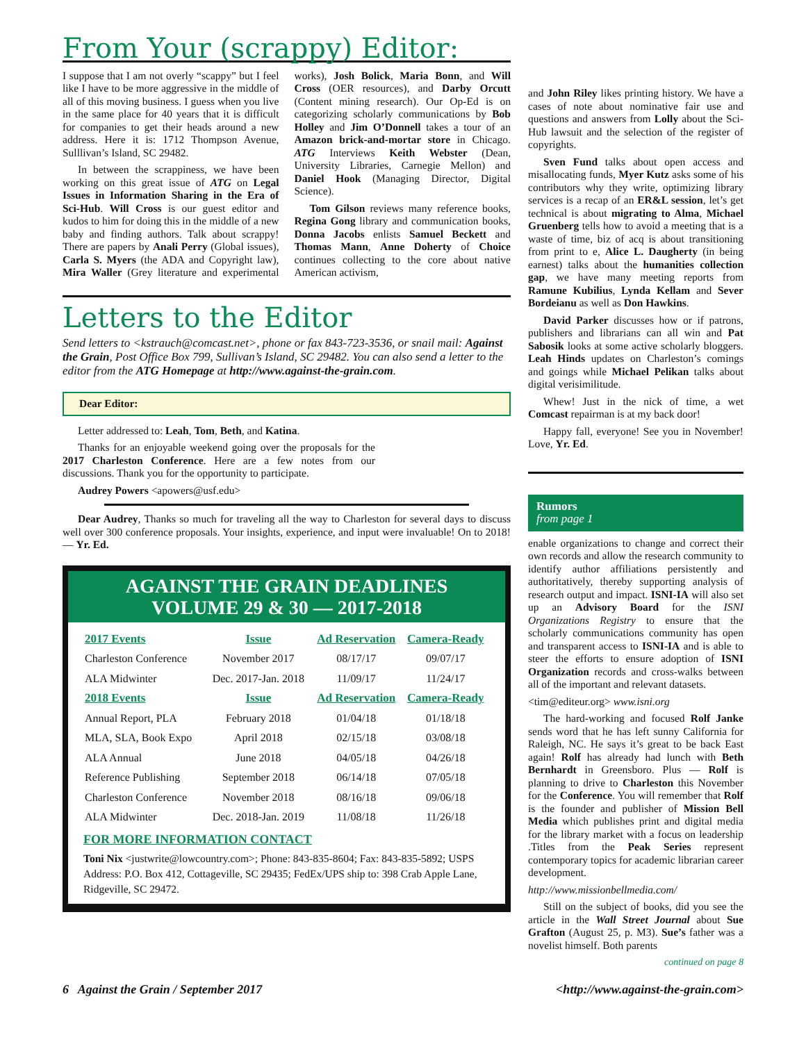From Your (scrappy) Editor:
I suppose that I am not overly “scappy” but I feel like I have to be more aggressive in the middle of all of this moving business. I guess when you live in the same place for 40 years that it is difficult for companies to get their heads around a new address. Here it is: 1712 Thompson Avenue, Sulllivan’s Island, SC 29482.
In between the scrappiness, we have been working on this great issue of ATG on Legal Issues in Information Sharing in the Era of Sci-Hub. Will Cross is our guest editor and kudos to him for doing this in the middle of a new baby and finding authors. Talk about scrappy! There are papers by Anali Perry (Global issues), Carla S. Myers (the ADA and Copyright law), Mira Waller (Grey literature and experimental works), Josh Bolick, Maria Bonn, and Will Cross (OER resources), and Darby Orcutt (Content mining research). Our Op-Ed is on categorizing scholarly communications by Bob Holley and Jim O’Donnell takes a tour of an Amazon brick-and-mortar store in Chicago. ATG Interviews Keith Webster (Dean, University Libraries, Carnegie Mellon) and Daniel Hook (Managing Director, Digital Science).
Tom Gilson reviews many reference books, Regina Gong library and communication books, Donna Jacobs enlists Samuel Beckett and Thomas Mann, Anne Doherty of Choice continues collecting to the core about native American activism,
Letters to the Editor
Send letters to <kstrauch@comcast.net>, phone or fax 843-723-3536, or snail mail: Against the Grain, Post Office Box 799, Sullivan’s Island, SC 29482. You can also send a letter to the editor from the ATG Homepage at http://www.against-the-grain.com.
Dear Editor:
Letter addressed to: Leah, Tom, Beth, and Katina.
Thanks for an enjoyable weekend going over the proposals for the 2017 Charleston Conference. Here are a few notes from our discussions. Thank you for the opportunity to participate.
Audrey Powers <apowers@usf.edu>
Dear Audrey, Thanks so much for traveling all the way to Charleston for several days to discuss well over 300 conference proposals. Your insights, experience, and input were invaluable! On to 2018! — Yr. Ed.
AGAINST THE GRAIN DEADLINES
VOLUME 29 & 30 — 2017-2018
| 2017 Events | Issue | Ad Reservation | Camera-Ready |
| --- | --- | --- | --- |
| Charleston Conference | November 2017 | 08/17/17 | 09/07/17 |
| ALA Midwinter | Dec. 2017-Jan. 2018 | 11/09/17 | 11/24/17 |
| 2018 Events | Issue | Ad Reservation | Camera-Ready |
| Annual Report, PLA | February 2018 | 01/04/18 | 01/18/18 |
| MLA, SLA, Book Expo | April 2018 | 02/15/18 | 03/08/18 |
| ALA Annual | June 2018 | 04/05/18 | 04/26/18 |
| Reference Publishing | September 2018 | 06/14/18 | 07/05/18 |
| Charleston Conference | November 2018 | 08/16/18 | 09/06/18 |
| ALA Midwinter | Dec. 2018-Jan. 2019 | 11/08/18 | 11/26/18 |
FOR MORE INFORMATION CONTACT
Toni Nix <justwrite@lowcountry.com>; Phone: 843-835-8604; Fax: 843-835-5892; USPS Address: P.O. Box 412, Cottageville, SC 29435; FedEx/UPS ship to: 398 Crab Apple Lane, Ridgeville, SC 29472.
and John Riley likes printing history. We have a cases of note about nominative fair use and questions and answers from Lolly about the Sci-Hub lawsuit and the selection of the register of copyrights.
Sven Fund talks about open access and misallocating funds, Myer Kutz asks some of his contributors why they write, optimizing library services is a recap of an ER&L session, let’s get technical is about migrating to Alma, Michael Gruenberg tells how to avoid a meeting that is a waste of time, biz of acq is about transitioning from print to e, Alice L. Daugherty (in being earnest) talks about the humanities collection gap, we have many meeting reports from Ramune Kubilius, Lynda Kellam and Sever Bordeianu as well as Don Hawkins.
David Parker discusses how or if patrons, publishers and librarians can all win and Pat Sabosik looks at some active scholarly bloggers. Leah Hinds updates on Charleston’s comings and goings while Michael Pelikan talks about digital verisimilitude.
Whew! Just in the nick of time, a wet Comcast repairman is at my back door!
Happy fall, everyone! See you in November! Love, Yr. Ed.
Rumors
from page 1
enable organizations to change and correct their own records and allow the research community to identify author affiliations persistently and authoritatively, thereby supporting analysis of research output and impact. ISNI-IA will also set up an Advisory Board for the ISNI Organizations Registry to ensure that the scholarly communications community has open and transparent access to ISNI-IA and is able to steer the efforts to ensure adoption of ISNI Organization records and cross-walks between all of the important and relevant datasets.
<tim@editeur.org> www.isni.org
The hard-working and focused Rolf Janke sends word that he has left sunny California for Raleigh, NC. He says it’s great to be back East again! Rolf has already had lunch with Beth Bernhardt in Greensboro. Plus — Rolf is planning to drive to Charleston this November for the Conference. You will remember that Rolf is the founder and publisher of Mission Bell Media which publishes print and digital media for the library market with a focus on leadership .Titles from the Peak Series represent contemporary topics for academic librarian career development.
http://www.missionbellmedia.com/
Still on the subject of books, did you see the article in the Wall Street Journal about Sue Grafton (August 25, p. M3). Sue’s father was a novelist himself. Both parents
continued on page 8
6 Against the Grain / September 2017 <http://www.against-the-grain.com>